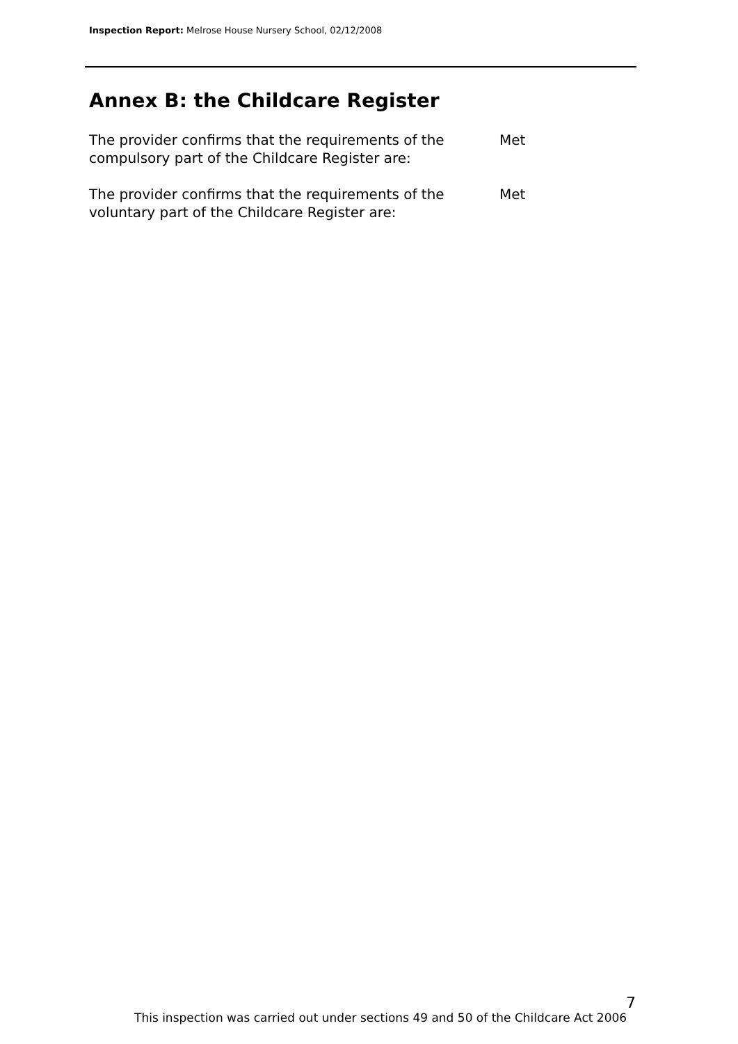Inspection Report: Melrose House Nursery School, 02/12/2008
Annex B: the Childcare Register
The provider confirms that the requirements of the compulsory part of the Childcare Register are:
Met
The provider confirms that the requirements of the voluntary part of the Childcare Register are:
Met
7
This inspection was carried out under sections 49 and 50 of the Childcare Act 2006